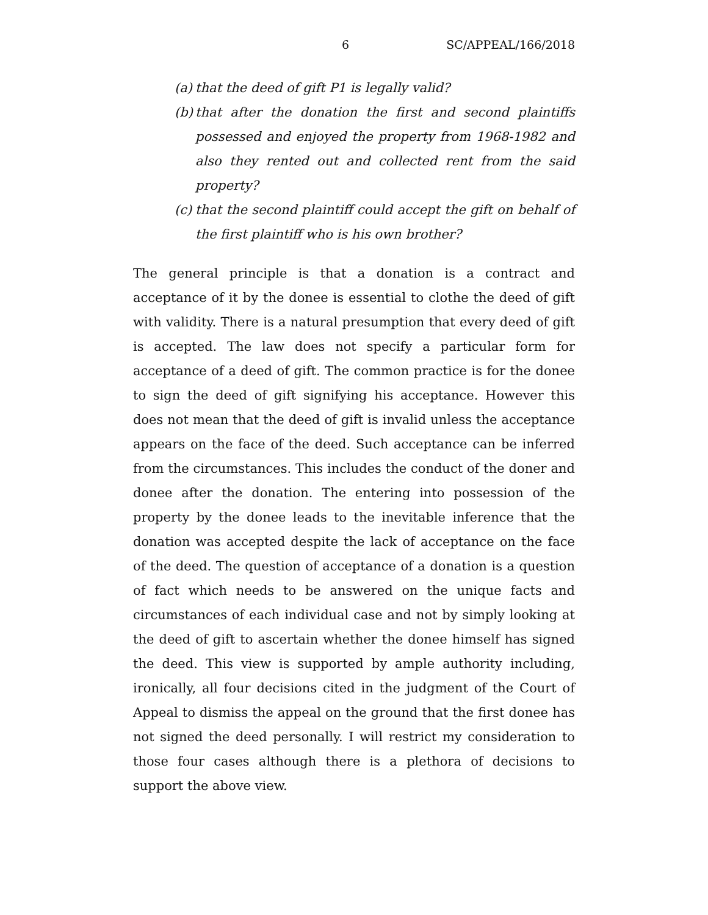6 SC/APPEAL/166/2018
(a) that the deed of gift P1 is legally valid?
(b) that after the donation the first and second plaintiffs possessed and enjoyed the property from 1968-1982 and also they rented out and collected rent from the said property?
(c) that the second plaintiff could accept the gift on behalf of the first plaintiff who is his own brother?
The general principle is that a donation is a contract and acceptance of it by the donee is essential to clothe the deed of gift with validity. There is a natural presumption that every deed of gift is accepted. The law does not specify a particular form for acceptance of a deed of gift. The common practice is for the donee to sign the deed of gift signifying his acceptance. However this does not mean that the deed of gift is invalid unless the acceptance appears on the face of the deed. Such acceptance can be inferred from the circumstances. This includes the conduct of the doner and donee after the donation. The entering into possession of the property by the donee leads to the inevitable inference that the donation was accepted despite the lack of acceptance on the face of the deed. The question of acceptance of a donation is a question of fact which needs to be answered on the unique facts and circumstances of each individual case and not by simply looking at the deed of gift to ascertain whether the donee himself has signed the deed. This view is supported by ample authority including, ironically, all four decisions cited in the judgment of the Court of Appeal to dismiss the appeal on the ground that the first donee has not signed the deed personally. I will restrict my consideration to those four cases although there is a plethora of decisions to support the above view.